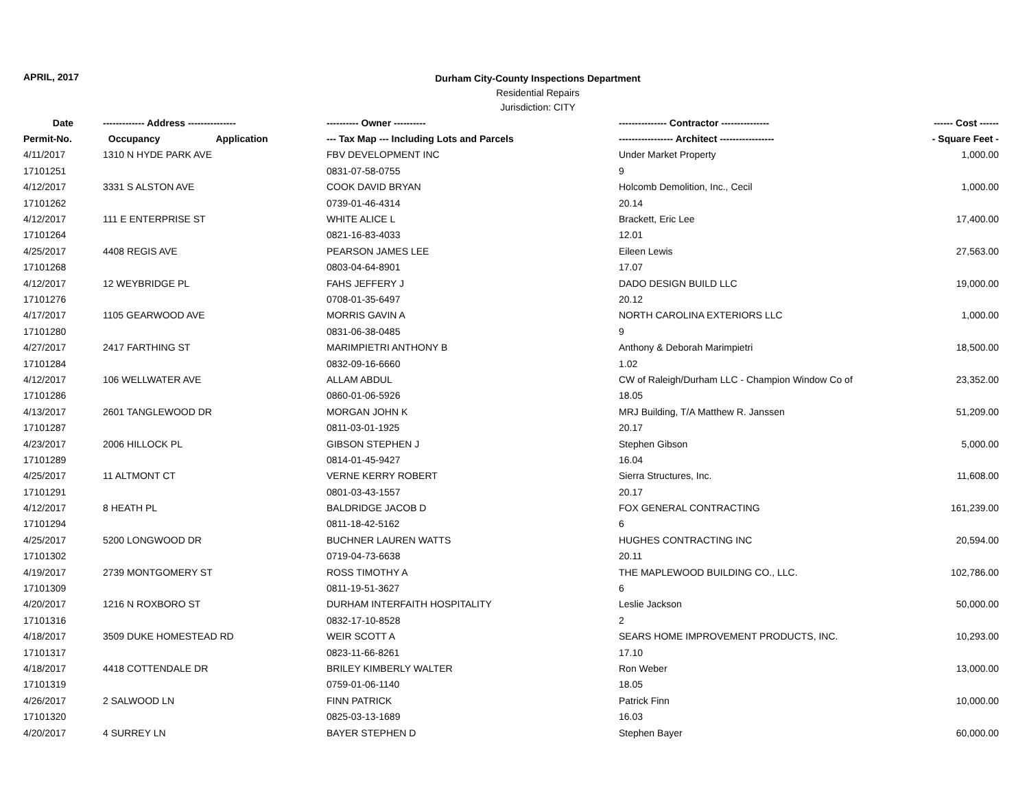APRIL, 2017
Durham City-County Inspections Department
Residential Repairs
Jurisdiction: CITY
| Date | ------------- Address --------------- | ---------- Owner ---------- | --------------- Contractor --------------- | ------ Cost ------ |
| --- | --- | --- | --- | --- |
| Permit-No. | Occupancy Application | --- Tax Map --- Including Lots and Parcels | ----------------- Architect ----------------- | - Square Feet - |
| 4/11/2017 | 1310 N HYDE PARK AVE | FBV DEVELOPMENT INC | Under Market Property | 1,000.00 |
| 17101251 | | 0831-07-58-0755 | 9 | |
| 4/12/2017 | 3331 S ALSTON AVE | COOK DAVID BRYAN | Holcomb Demolition, Inc., Cecil | 1,000.00 |
| 17101262 | | 0739-01-46-4314 | 20.14 | |
| 4/12/2017 | 111 E ENTERPRISE ST | WHITE ALICE L | Brackett, Eric Lee | 17,400.00 |
| 17101264 | | 0821-16-83-4033 | 12.01 | |
| 4/25/2017 | 4408 REGIS AVE | PEARSON JAMES LEE | Eileen Lewis | 27,563.00 |
| 17101268 | | 0803-04-64-8901 | 17.07 | |
| 4/12/2017 | 12 WEYBRIDGE PL | FAHS JEFFERY J | DADO DESIGN BUILD LLC | 19,000.00 |
| 17101276 | | 0708-01-35-6497 | 20.12 | |
| 4/17/2017 | 1105 GEARWOOD AVE | MORRIS GAVIN A | NORTH CAROLINA EXTERIORS LLC | 1,000.00 |
| 17101280 | | 0831-06-38-0485 | 9 | |
| 4/27/2017 | 2417 FARTHING ST | MARIMPIETRI ANTHONY B | Anthony & Deborah Marimpietri | 18,500.00 |
| 17101284 | | 0832-09-16-6660 | 1.02 | |
| 4/12/2017 | 106 WELLWATER AVE | ALLAM ABDUL | CW of Raleigh/Durham LLC - Champion Window Co of | 23,352.00 |
| 17101286 | | 0860-01-06-5926 | 18.05 | |
| 4/13/2017 | 2601 TANGLEWOOD DR | MORGAN JOHN K | MRJ Building, T/A Matthew R. Janssen | 51,209.00 |
| 17101287 | | 0811-03-01-1925 | 20.17 | |
| 4/23/2017 | 2006 HILLOCK PL | GIBSON STEPHEN J | Stephen Gibson | 5,000.00 |
| 17101289 | | 0814-01-45-9427 | 16.04 | |
| 4/25/2017 | 11 ALTMONT CT | VERNE KERRY ROBERT | Sierra Structures, Inc. | 11,608.00 |
| 17101291 | | 0801-03-43-1557 | 20.17 | |
| 4/12/2017 | 8 HEATH PL | BALDRIDGE JACOB D | FOX GENERAL CONTRACTING | 161,239.00 |
| 17101294 | | 0811-18-42-5162 | 6 | |
| 4/25/2017 | 5200 LONGWOOD DR | BUCHNER LAUREN WATTS | HUGHES CONTRACTING INC | 20,594.00 |
| 17101302 | | 0719-04-73-6638 | 20.11 | |
| 4/19/2017 | 2739 MONTGOMERY ST | ROSS TIMOTHY A | THE MAPLEWOOD BUILDING CO., LLC. | 102,786.00 |
| 17101309 | | 0811-19-51-3627 | 6 | |
| 4/20/2017 | 1216 N ROXBORO ST | DURHAM INTERFAITH HOSPITALITY | Leslie Jackson | 50,000.00 |
| 17101316 | | 0832-17-10-8528 | 2 | |
| 4/18/2017 | 3509 DUKE HOMESTEAD RD | WEIR SCOTT A | SEARS HOME IMPROVEMENT PRODUCTS, INC. | 10,293.00 |
| 17101317 | | 0823-11-66-8261 | 17.10 | |
| 4/18/2017 | 4418 COTTENDALE DR | BRILEY KIMBERLY WALTER | Ron Weber | 13,000.00 |
| 17101319 | | 0759-01-06-1140 | 18.05 | |
| 4/26/2017 | 2 SALWOOD LN | FINN PATRICK | Patrick Finn | 10,000.00 |
| 17101320 | | 0825-03-13-1689 | 16.03 | |
| 4/20/2017 | 4 SURREY LN | BAYER STEPHEN D | Stephen Bayer | 60,000.00 |